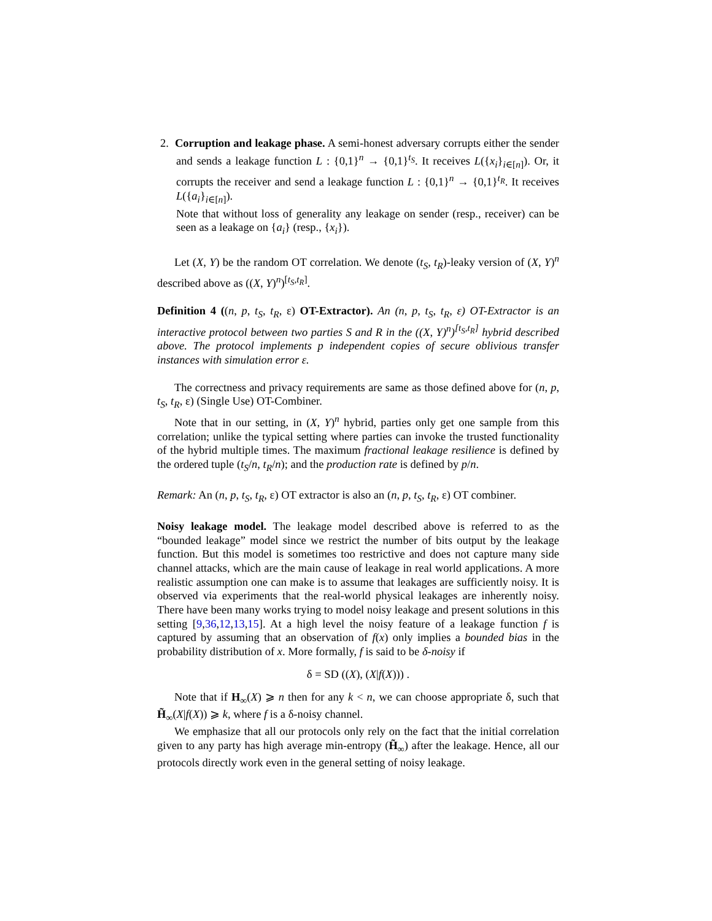2. Corruption and leakage phase. A semi-honest adversary corrupts either the sender and sends a leakage function L : {0,1}<sup>n</sup> → {0,1}<sup>t<sub>S</sub></sup>. It receives L({x<sub>i</sub>}<sub>i∈[n]</sub>). Or, it corrupts the receiver and send a leakage function L : {0,1}<sup>n</sup> → {0,1}<sup>t<sub>R</sub></sup>. It receives L({a<sub>i</sub>}<sub>i∈[n]</sub>).
Note that without loss of generality any leakage on sender (resp., receiver) can be seen as a leakage on {a<sub>i</sub>} (resp., {x<sub>i</sub>}).
Let (X, Y) be the random OT correlation. We denote (t<sub>S</sub>, t<sub>R</sub>)-leaky version of (X, Y)<sup>n</sup> described above as ((X, Y)<sup>n</sup>)<sup>[t<sub>S</sub>,t<sub>R</sub>]</sup>.
Definition 4 ((n, p, t<sub>S</sub>, t<sub>R</sub>, ε) OT-Extractor). An (n, p, t<sub>S</sub>, t<sub>R</sub>, ε) OT-Extractor is an interactive protocol between two parties S and R in the ((X, Y)<sup>n</sup>)<sup>[t<sub>S</sub>,t<sub>R</sub>]</sup> hybrid described above. The protocol implements p independent copies of secure oblivious transfer instances with simulation error ε.
The correctness and privacy requirements are same as those defined above for (n, p, t<sub>S</sub>, t<sub>R</sub>, ε) (Single Use) OT-Combiner.
Note that in our setting, in (X, Y)<sup>n</sup> hybrid, parties only get one sample from this correlation; unlike the typical setting where parties can invoke the trusted functionality of the hybrid multiple times. The maximum fractional leakage resilience is defined by the ordered tuple (t<sub>S</sub>/n, t<sub>R</sub>/n); and the production rate is defined by p/n.
Remark: An (n, p, t<sub>S</sub>, t<sub>R</sub>, ε) OT extractor is also an (n, p, t<sub>S</sub>, t<sub>R</sub>, ε) OT combiner.
Noisy leakage model. The leakage model described above is referred to as the “bounded leakage” model since we restrict the number of bits output by the leakage function. But this model is sometimes too restrictive and does not capture many side channel attacks, which are the main cause of leakage in real world applications. A more realistic assumption one can make is to assume that leakages are sufficiently noisy. It is observed via experiments that the real-world physical leakages are inherently noisy. There have been many works trying to model noisy leakage and present solutions in this setting [9,36,12,13,15]. At a high level the noisy feature of a leakage function f is captured by assuming that an observation of f(x) only implies a bounded bias in the probability distribution of x. More formally, f is said to be δ-noisy if
δ = SD ((X), (X|f(X))) .
Note that if H<sub>∞</sub>(X) ⩾ n then for any k < n, we can choose appropriate δ, such that H̃<sub>∞</sub>(X|f(X)) ⩾ k, where f is a δ-noisy channel.
We emphasize that all our protocols only rely on the fact that the initial correlation given to any party has high average min-entropy (H̃<sub>∞</sub>) after the leakage. Hence, all our protocols directly work even in the general setting of noisy leakage.